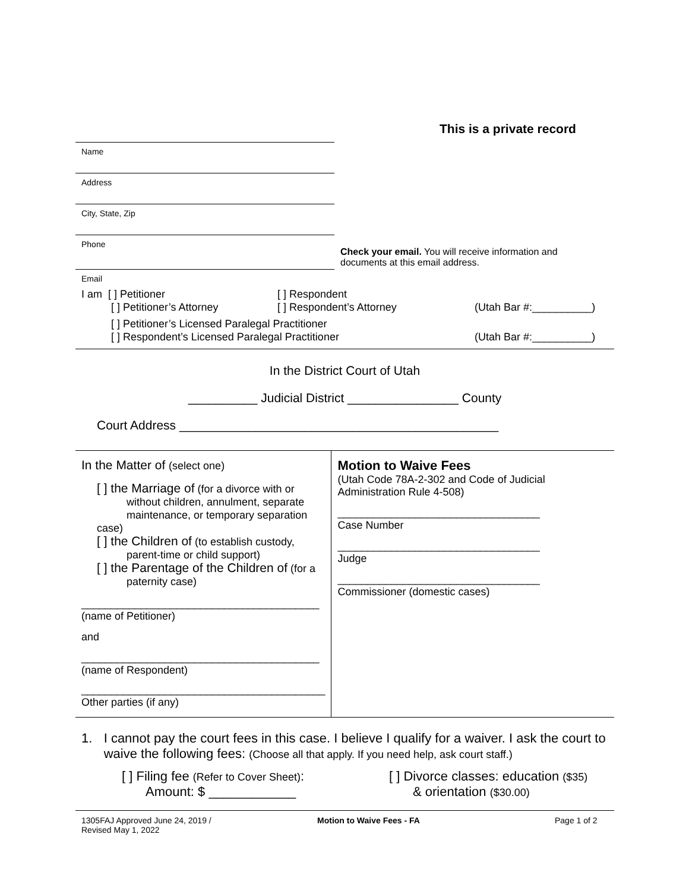This is a private record
Name
Address
City, State, Zip
Phone
Email
Check your email. You will receive information and documents at this email address.
I am [ ] Petitioner [ ] Respondent
[ ] Petitioner’s Attorney [ ] Respondent’s Attorney (Utah Bar #:__________)
[ ] Petitioner’s Licensed Paralegal Practitioner
[ ] Respondent’s Licensed Paralegal Practitioner (Utah Bar #:__________)
In the District Court of Utah
__________ Judicial District ________________ County
Court Address ______________________________________________
In the Matter of (select one)
[ ] the Marriage of (for a divorce with or
without children, annulment, separate
maintenance, or temporary separation case)
[ ] the Children of (to establish custody,
parent-time or child support)
[ ] the Parentage of the Children of (for a
paternity case)
________________________________________
(name of Petitioner)
and
________________________________________
(name of Respondent)
_________________________________________
Other parties (if any)
Motion to Waive Fees
(Utah Code 78A-2-302 and Code of Judicial Administration Rule 4-508)
__________________________________
Case Number
__________________________________
Judge
__________________________________
Commissioner (domestic cases)
1. I cannot pay the court fees in this case. I believe I qualify for a waiver. I ask the court to waive the following fees: (Choose all that apply. If you need help, ask court staff.)
[ ] Filing fee (Refer to Cover Sheet):
Amount: $ ____________
[ ] Divorce classes: education ($35)
& orientation ($30.00)
1305FAJ Approved June 24, 2019 /
Revised May 1, 2022 Motion to Waive Fees - FA Page 1 of 2